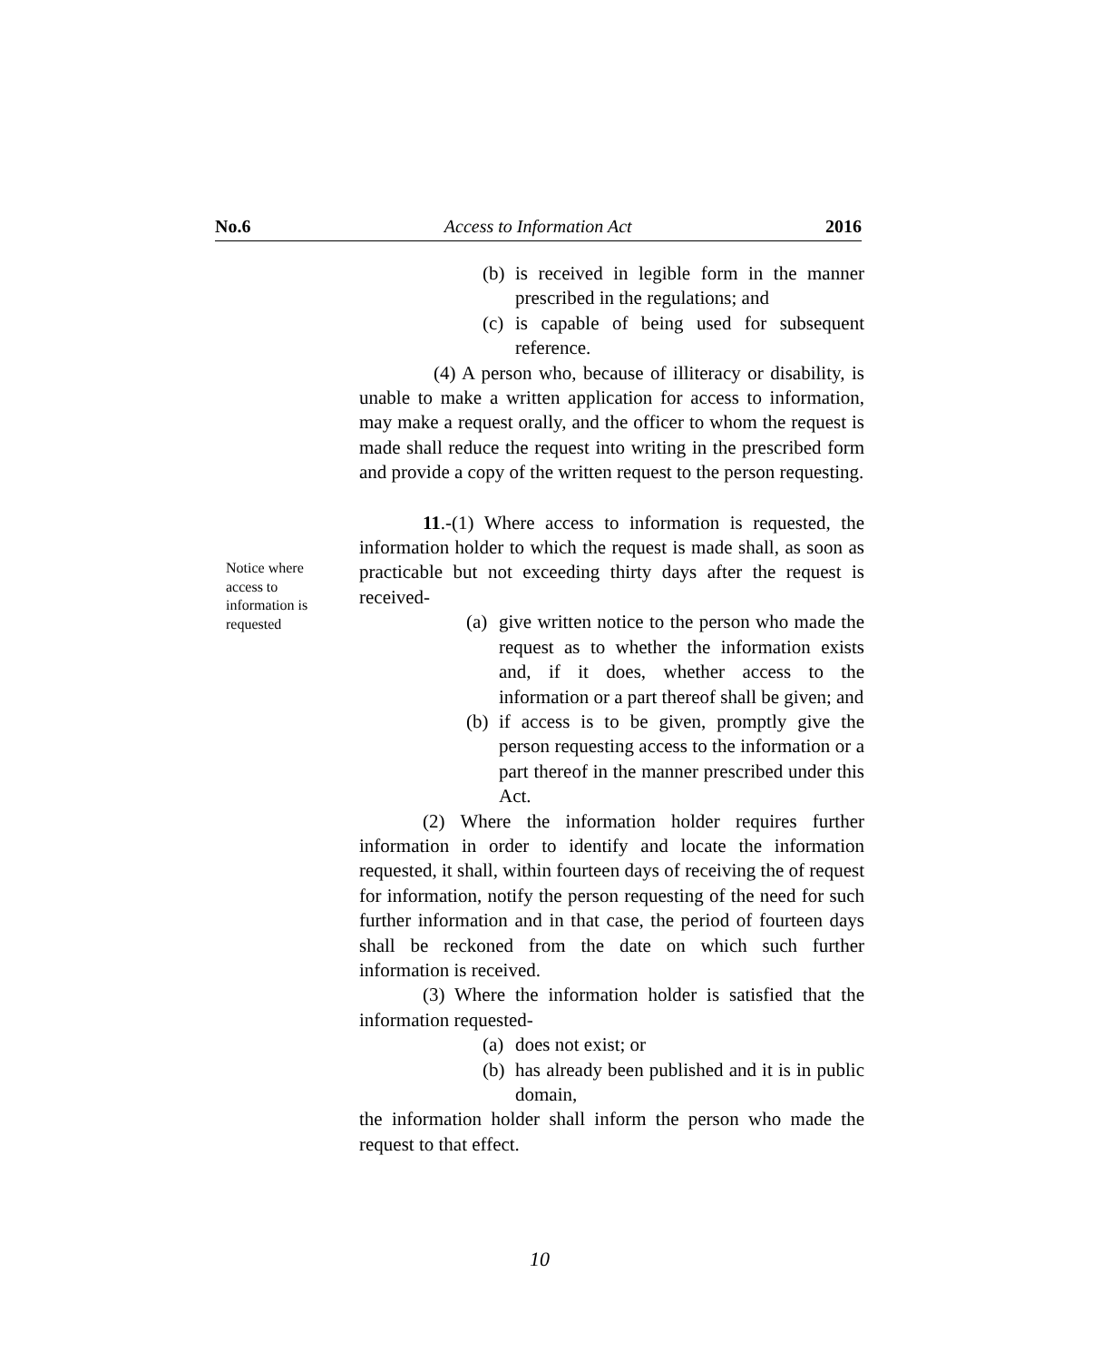No.6 Access to Information Act 2016
Notice where access to information is requested
(b) is received in legible form in the manner prescribed in the regulations; and
(c) is capable of being used for subsequent reference.
(4) A person who, because of illiteracy or disability, is unable to make a written application for access to information, may make a request orally, and the officer to whom the request is made shall reduce the request into writing in the prescribed form and provide a copy of the written request to the person requesting.
11.-(1) Where access to information is requested, the information holder to which the request is made shall, as soon as practicable but not exceeding thirty days after the request is received-
(a) give written notice to the person who made the request as to whether the information exists and, if it does, whether access to the information or a part thereof shall be given; and
(b) if access is to be given, promptly give the person requesting access to the information or a part thereof in the manner prescribed under this Act.
(2) Where the information holder requires further information in order to identify and locate the information requested, it shall, within fourteen days of receiving the of request for information, notify the person requesting of the need for such further information and in that case, the period of fourteen days shall be reckoned from the date on which such further information is received.
(3) Where the information holder is satisfied that the information requested-
(a) does not exist; or
(b) has already been published and it is in public domain,
the information holder shall inform the person who made the request to that effect.
10